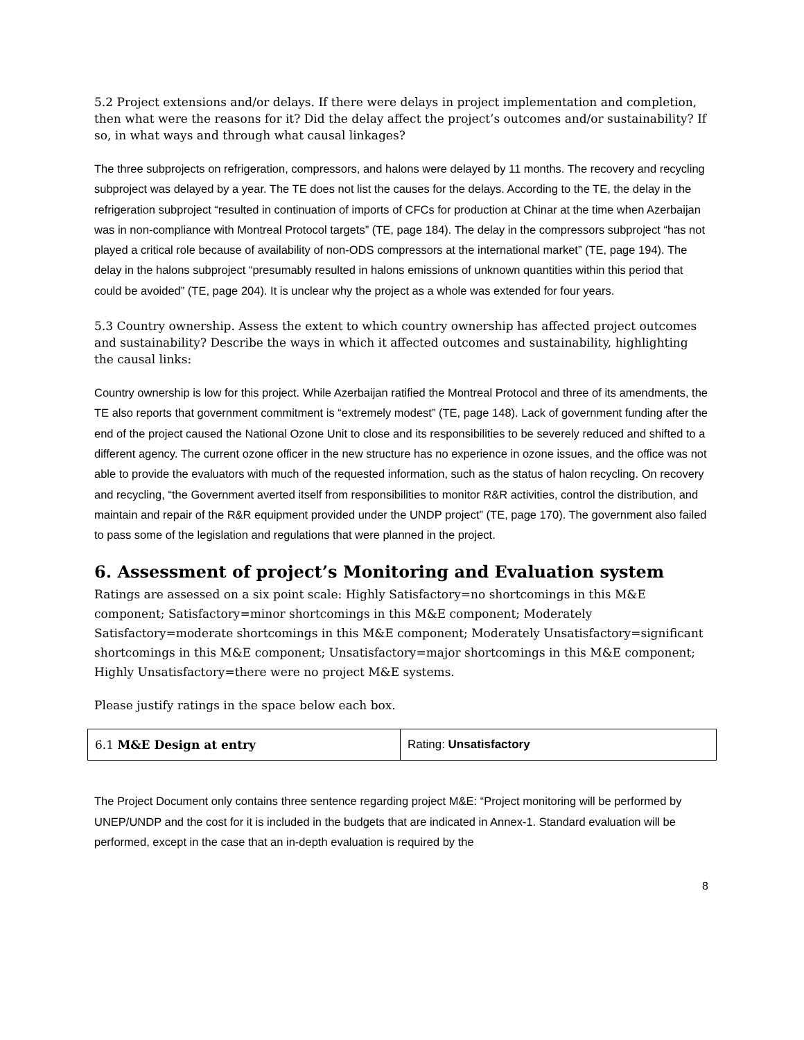5.2 Project extensions and/or delays. If there were delays in project implementation and completion, then what were the reasons for it? Did the delay affect the project’s outcomes and/or sustainability? If so, in what ways and through what causal linkages?
The three subprojects on refrigeration, compressors, and halons were delayed by 11 months. The recovery and recycling subproject was delayed by a year. The TE does not list the causes for the delays. According to the TE, the delay in the refrigeration subproject “resulted in continuation of imports of CFCs for production at Chinar at the time when Azerbaijan was in non-compliance with Montreal Protocol targets” (TE, page 184). The delay in the compressors subproject “has not played a critical role because of availability of non-ODS compressors at the international market” (TE, page 194). The delay in the halons subproject “presumably resulted in halons emissions of unknown quantities within this period that could be avoided” (TE, page 204). It is unclear why the project as a whole was extended for four years.
5.3 Country ownership. Assess the extent to which country ownership has affected project outcomes and sustainability? Describe the ways in which it affected outcomes and sustainability, highlighting the causal links:
Country ownership is low for this project. While Azerbaijan ratified the Montreal Protocol and three of its amendments, the TE also reports that government commitment is “extremely modest” (TE, page 148). Lack of government funding after the end of the project caused the National Ozone Unit to close and its responsibilities to be severely reduced and shifted to a different agency. The current ozone officer in the new structure has no experience in ozone issues, and the office was not able to provide the evaluators with much of the requested information, such as the status of halon recycling. On recovery and recycling, “the Government averted itself from responsibilities to monitor R&R activities, control the distribution, and maintain and repair of the R&R equipment provided under the UNDP project” (TE, page 170). The government also failed to pass some of the legislation and regulations that were planned in the project.
6. Assessment of project’s Monitoring and Evaluation system
Ratings are assessed on a six point scale: Highly Satisfactory=no shortcomings in this M&E component; Satisfactory=minor shortcomings in this M&E component; Moderately Satisfactory=moderate shortcomings in this M&E component; Moderately Unsatisfactory=significant shortcomings in this M&E component; Unsatisfactory=major shortcomings in this M&E component; Highly Unsatisfactory=there were no project M&E systems.
Please justify ratings in the space below each box.
| 6.1 M&E Design at entry | Rating: Unsatisfactory |
The Project Document only contains three sentence regarding project M&E: “Project monitoring will be performed by UNEP/UNDP and the cost for it is included in the budgets that are indicated in Annex-1. Standard evaluation will be performed, except in the case that an in-depth evaluation is required by the
8